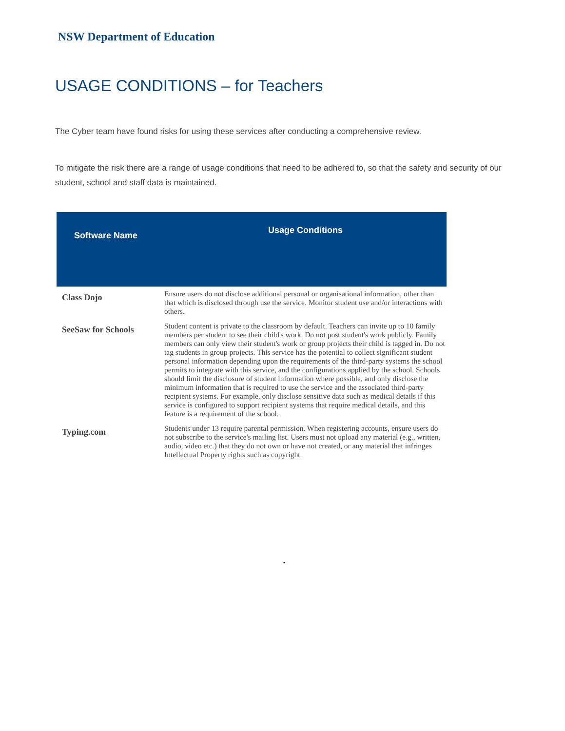NSW Department of Education
USAGE CONDITIONS – for Teachers
The Cyber team have found risks for using these services after conducting a comprehensive review.
To mitigate the risk there are a range of usage conditions that need to be adhered to, so that the safety and security of our student, school and staff data is maintained.
| Software Name | Usage Conditions |
| --- | --- |
| Class Dojo | Ensure users do not disclose additional personal or organisational information, other than that which is disclosed through use the service. Monitor student use and/or interactions with others. |
| SeeSaw for Schools | Student content is private to the classroom by default. Teachers can invite up to 10 family members per student to see their child's work. Do not post student's work publicly. Family members can only view their student's work or group projects their child is tagged in. Do not tag students in group projects. This service has the potential to collect significant student personal information depending upon the requirements of the third-party systems the school permits to integrate with this service, and the configurations applied by the school. Schools should limit the disclosure of student information where possible, and only disclose the minimum information that is required to use the service and the associated third-party recipient systems. For example, only disclose sensitive data such as medical details if this service is configured to support recipient systems that require medical details, and this feature is a requirement of the school. |
| Typing.com | Students under 13 require parental permission. When registering accounts, ensure users do not subscribe to the service's mailing list. Users must not upload any material (e.g., written, audio, video etc.) that they do not own or have not created, or any material that infringes Intellectual Property rights such as copyright. |
.